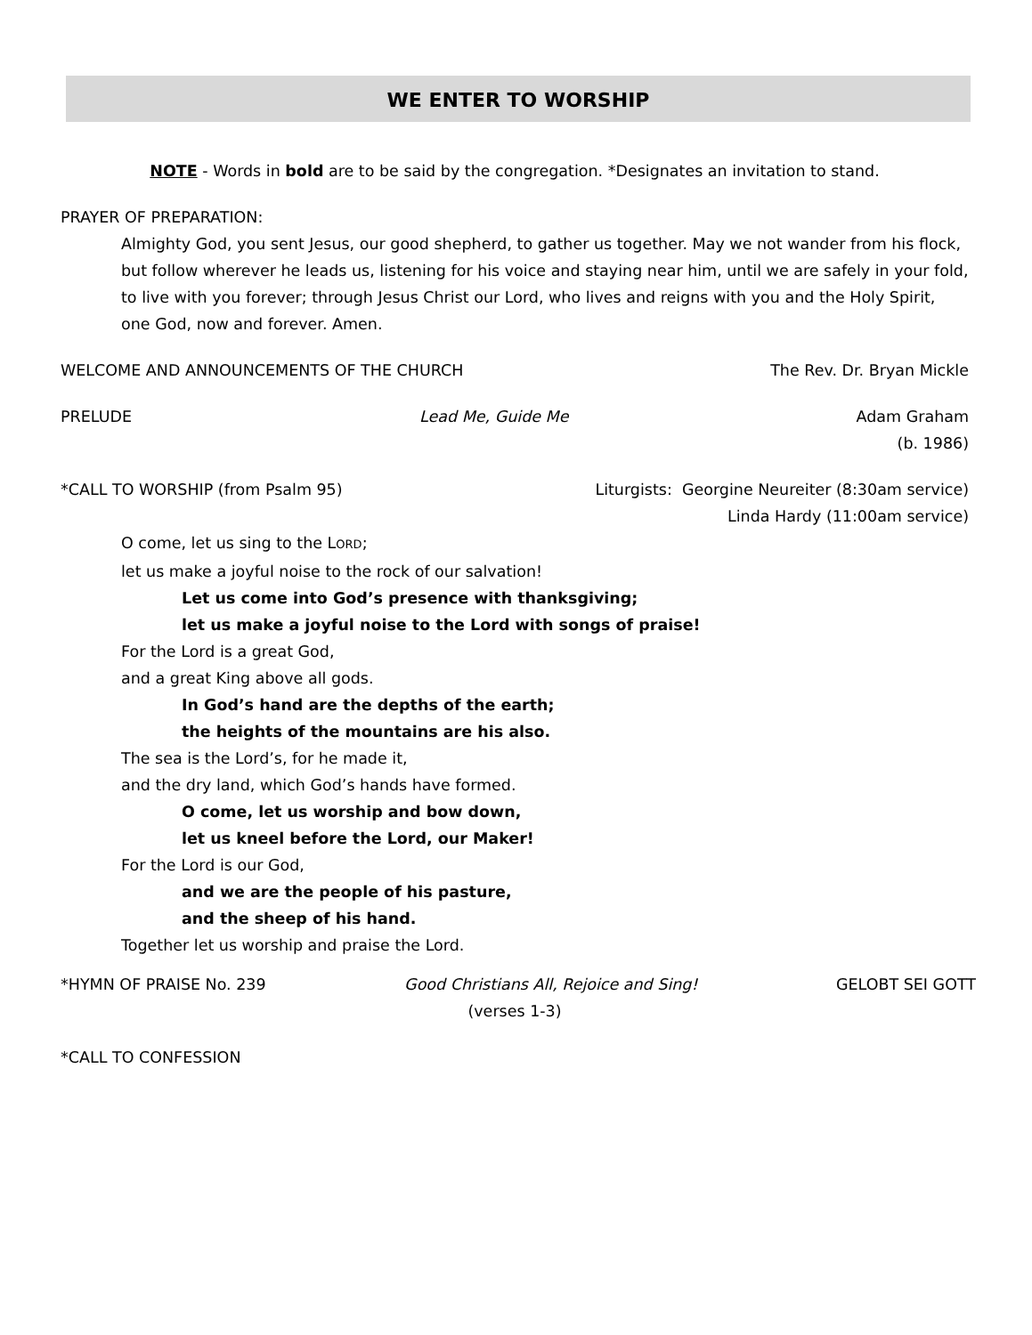WE ENTER TO WORSHIP
NOTE - Words in bold are to be said by the congregation. *Designates an invitation to stand.
PRAYER OF PREPARATION:
Almighty God, you sent Jesus, our good shepherd, to gather us together. May we not wander from his flock, but follow wherever he leads us, listening for his voice and staying near him, until we are safely in your fold, to live with you forever; through Jesus Christ our Lord, who lives and reigns with you and the Holy Spirit, one God, now and forever. Amen.
WELCOME AND ANNOUNCEMENTS OF THE CHURCH The Rev. Dr. Bryan Mickle
PRELUDE Lead Me, Guide Me Adam Graham
(b. 1986)
*CALL TO WORSHIP (from Psalm 95) Liturgists: Georgine Neureiter (8:30am service)
Linda Hardy (11:00am service)
O come, let us sing to the LORD;
let us make a joyful noise to the rock of our salvation!
Let us come into God’s presence with thanksgiving;
let us make a joyful noise to the Lord with songs of praise!
For the Lord is a great God,
and a great King above all gods.
In God’s hand are the depths of the earth;
the heights of the mountains are his also.
The sea is the Lord’s, for he made it,
and the dry land, which God’s hands have formed.
O come, let us worship and bow down,
let us kneel before the Lord, our Maker!
For the Lord is our God,
and we are the people of his pasture,
and the sheep of his hand.
Together let us worship and praise the Lord.
*HYMN OF PRAISE No. 239 Good Christians All, Rejoice and Sing! GELOBT SEI GOTT
(verses 1-3)
*CALL TO CONFESSION